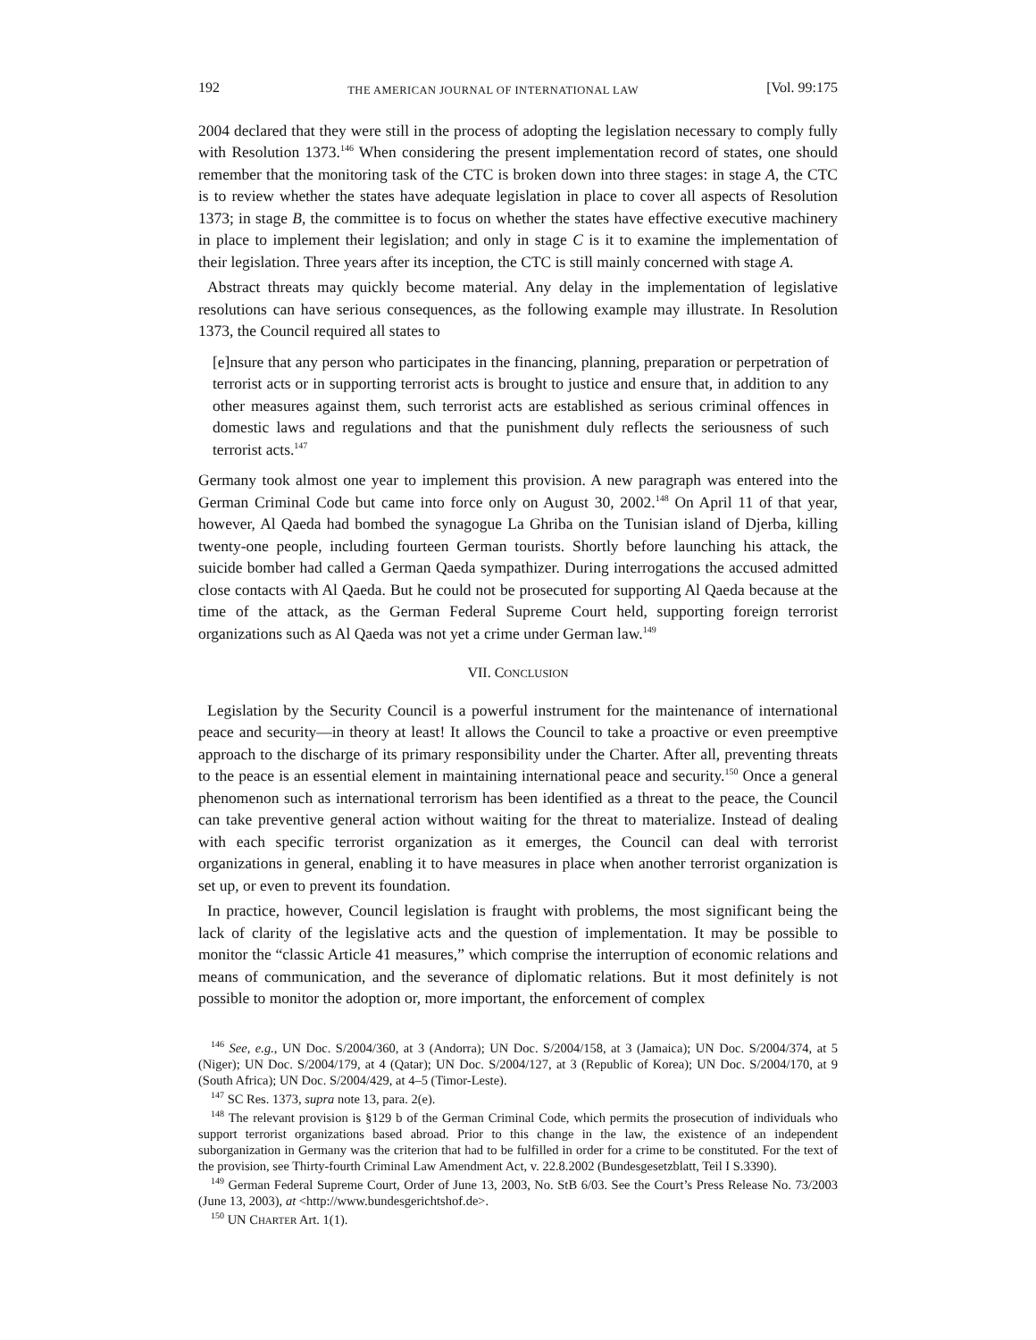192 THE AMERICAN JOURNAL OF INTERNATIONAL LAW [Vol. 99:175
2004 declared that they were still in the process of adopting the legislation necessary to comply fully with Resolution 1373.<sup>146</sup> When considering the present implementation record of states, one should remember that the monitoring task of the CTC is broken down into three stages: in stage A, the CTC is to review whether the states have adequate legislation in place to cover all aspects of Resolution 1373; in stage B, the committee is to focus on whether the states have effective executive machinery in place to implement their legislation; and only in stage C is it to examine the implementation of their legislation. Three years after its inception, the CTC is still mainly concerned with stage A.
Abstract threats may quickly become material. Any delay in the implementation of legislative resolutions can have serious consequences, as the following example may illustrate. In Resolution 1373, the Council required all states to
[e]nsure that any person who participates in the financing, planning, preparation or perpetration of terrorist acts or in supporting terrorist acts is brought to justice and ensure that, in addition to any other measures against them, such terrorist acts are established as serious criminal offences in domestic laws and regulations and that the punishment duly reflects the seriousness of such terrorist acts.<sup>147</sup>
Germany took almost one year to implement this provision. A new paragraph was entered into the German Criminal Code but came into force only on August 30, 2002.<sup>148</sup> On April 11 of that year, however, Al Qaeda had bombed the synagogue La Ghriba on the Tunisian island of Djerba, killing twenty-one people, including fourteen German tourists. Shortly before launching his attack, the suicide bomber had called a German Qaeda sympathizer. During interrogations the accused admitted close contacts with Al Qaeda. But he could not be prosecuted for supporting Al Qaeda because at the time of the attack, as the German Federal Supreme Court held, supporting foreign terrorist organizations such as Al Qaeda was not yet a crime under German law.<sup>149</sup>
VII. CONCLUSION
Legislation by the Security Council is a powerful instrument for the maintenance of international peace and security—in theory at least! It allows the Council to take a proactive or even preemptive approach to the discharge of its primary responsibility under the Charter. After all, preventing threats to the peace is an essential element in maintaining international peace and security.<sup>150</sup> Once a general phenomenon such as international terrorism has been identified as a threat to the peace, the Council can take preventive general action without waiting for the threat to materialize. Instead of dealing with each specific terrorist organization as it emerges, the Council can deal with terrorist organizations in general, enabling it to have measures in place when another terrorist organization is set up, or even to prevent its foundation.
In practice, however, Council legislation is fraught with problems, the most significant being the lack of clarity of the legislative acts and the question of implementation. It may be possible to monitor the “classic Article 41 measures,” which comprise the interruption of economic relations and means of communication, and the severance of diplomatic relations. But it most definitely is not possible to monitor the adoption or, more important, the enforcement of complex
<sup>146</sup> See, e.g., UN Doc. S/2004/360, at 3 (Andorra); UN Doc. S/2004/158, at 3 (Jamaica); UN Doc. S/2004/374, at 5 (Niger); UN Doc. S/2004/179, at 4 (Qatar); UN Doc. S/2004/127, at 3 (Republic of Korea); UN Doc. S/2004/170, at 9 (South Africa); UN Doc. S/2004/429, at 4–5 (Timor-Leste).
<sup>147</sup> SC Res. 1373, supra note 13, para. 2(e).
<sup>148</sup> The relevant provision is §129 b of the German Criminal Code, which permits the prosecution of individuals who support terrorist organizations based abroad. Prior to this change in the law, the existence of an independent suborganization in Germany was the criterion that had to be fulfilled in order for a crime to be constituted. For the text of the provision, see Thirty-fourth Criminal Law Amendment Act, v. 22.8.2002 (Bundesgesetzblatt, Teil I S.3390).
<sup>149</sup> German Federal Supreme Court, Order of June 13, 2003, No. StB 6/03. See the Court’s Press Release No. 73/2003 (June 13, 2003), at <http://www.bundesgerichtshof.de>.
<sup>150</sup> UN CHARTER Art. 1(1).